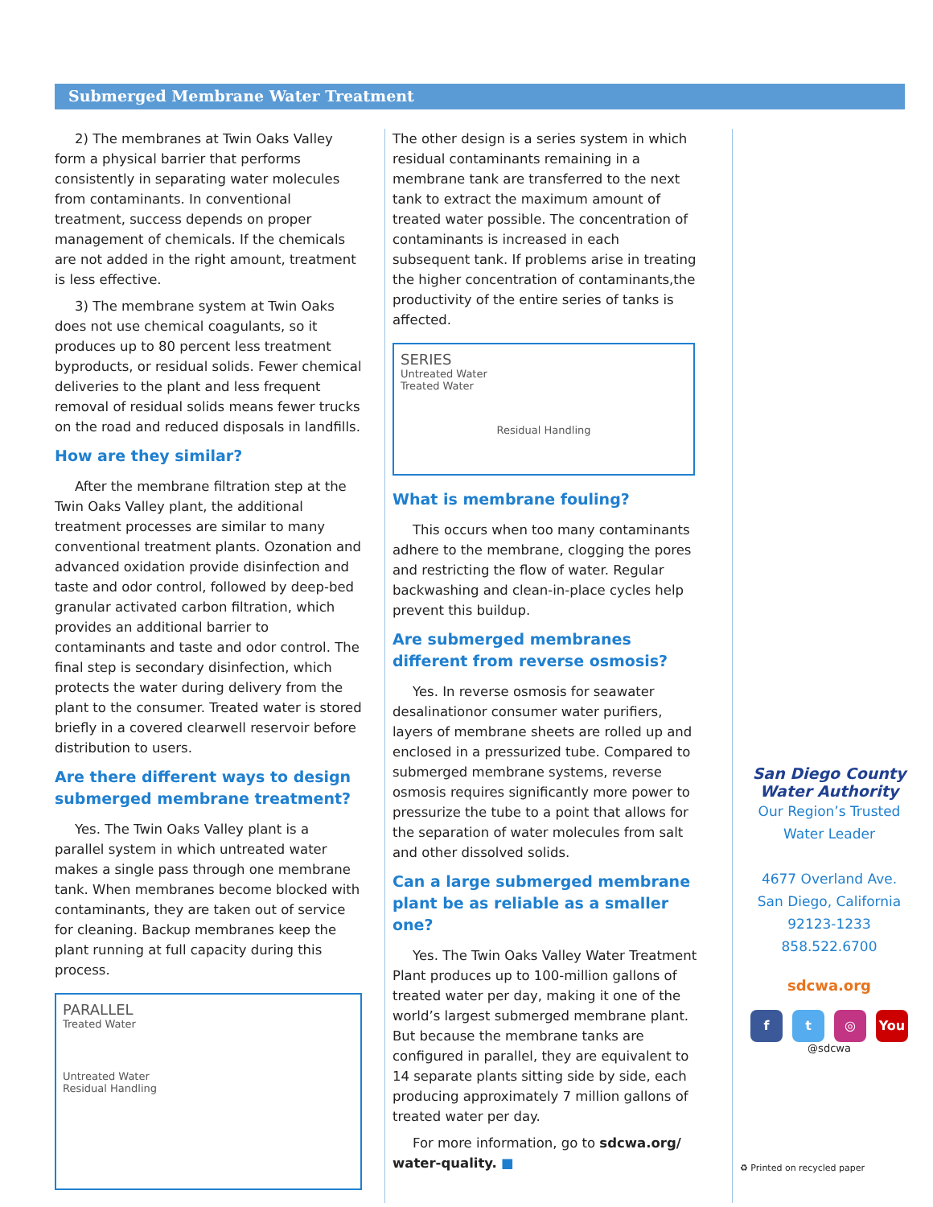Submerged Membrane Water Treatment
2) The membranes at Twin Oaks Valley form a physical barrier that performs consistently in separating water molecules from contaminants. In conventional treatment, success depends on proper management of chemicals. If the chemicals are not added in the right amount, treatment is less effective.
3) The membrane system at Twin Oaks does not use chemical coagulants, so it produces up to 80 percent less treatment byproducts, or residual solids. Fewer chemical deliveries to the plant and less frequent removal of residual solids means fewer trucks on the road and reduced disposals in landfills.
How are they similar?
After the membrane filtration step at the Twin Oaks Valley plant, the additional treatment processes are similar to many conventional treatment plants. Ozonation and advanced oxidation provide disinfection and taste and odor control, followed by deep-bed granular activated carbon filtration, which provides an additional barrier to contaminants and taste and odor control. The final step is secondary disinfection, which protects the water during delivery from the plant to the consumer. Treated water is stored briefly in a covered clearwell reservoir before distribution to users.
Are there different ways to design submerged membrane treatment?
Yes. The Twin Oaks Valley plant is a parallel system in which untreated water makes a single pass through one membrane tank. When membranes become blocked with contaminants, they are taken out of service for cleaning. Backup membranes keep the plant running at full capacity during this process.
PARALLEL
Treated Water
Untreated Water
Residual Handling
The other design is a series system in which residual contaminants remaining in a membrane tank are transferred to the next tank to extract the maximum amount of treated water possible. The concentration of contaminants is increased in each subsequent tank. If problems arise in treating the higher concentration of contaminants,the productivity of the entire series of tanks is affected.
SERIES
Untreated Water
Treated Water
Residual Handling
What is membrane fouling?
This occurs when too many contaminants adhere to the membrane, clogging the pores and restricting the flow of water. Regular backwashing and clean-in-place cycles help prevent this buildup.
Are submerged membranes different from reverse osmosis?
Yes. In reverse osmosis for seawater desalinationor consumer water purifiers, layers of membrane sheets are rolled up and enclosed in a pressurized tube. Compared to submerged membrane systems, reverse osmosis requires significantly more power to pressurize the tube to a point that allows for the separation of water molecules from salt and other dissolved solids.
Can a large submerged membrane plant be as reliable as a smaller one?
Yes. The Twin Oaks Valley Water Treatment Plant produces up to 100-million gallons of treated water per day, making it one of the world’s largest submerged membrane plant. But because the membrane tanks are configured in parallel, they are equivalent to 14 separate plants sitting side by side, each producing approximately 7 million gallons of treated water per day.
For more information, go to sdcwa.org/ water-quality. ■
San Diego County
Water Authority
Our Region’s Trusted
Water Leader
4677 Overland Ave.
San Diego, California
92123-1233
858.522.6700
sdcwa.org
f t ◎ You
@sdcwa
♻ Printed on recycled paper